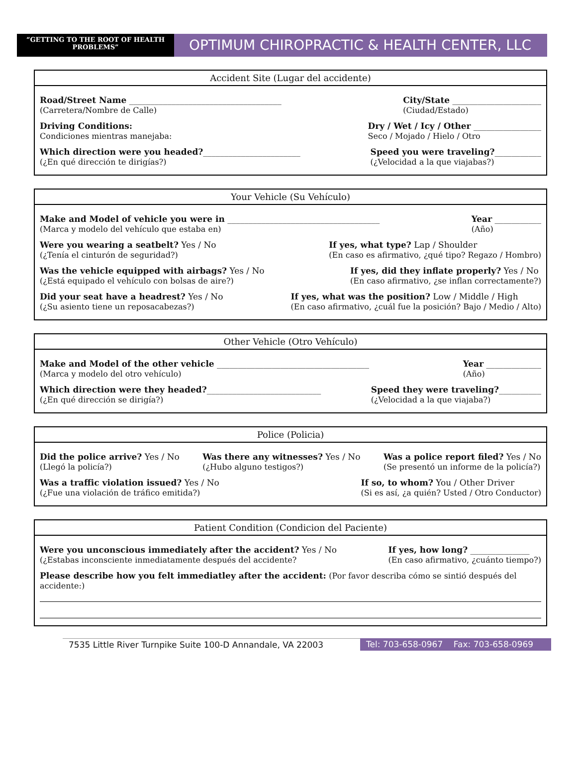“GETTING TO THE ROOT OF HEALTH PROBLEMS”
OPTIMUM CHIROPRACTIC & HEALTH CENTER, LLC
Accident Site (Lugar del accidente)
Road/Street Name ____________________________________
(Carretera/Nombre de Calle)
City/State _____________________
(Ciudad/Estado)
Driving Conditions:
Condiciones mientras manejaba:
Dry / Wet / Icy / Other ________________
Seco / Mojado / Hielo / Otro
Which direction were you headed?_______________________
(¿En qué dirección te dirigías?)
Speed you were traveling?___________
(¿Velocidad a la que viajabas?)
Your Vehicle (Su Vehículo)
Make and Model of vehicle you were in ____________________________________
(Marca y modelo del vehículo que estaba en)
Year ___________
(Año)
Were you wearing a seatbelt? Yes / No
(¿Tenía el cinturón de seguridad?)
If yes, what type? Lap / Shoulder
(En caso es afirmativo, ¿qué tipo? Regazo / Hombro)
Was the vehicle equipped with airbags? Yes / No
(¿Está equipado el vehículo con bolsas de aire?)
If yes, did they inflate properly? Yes / No
(En caso afirmativo, ¿se inflan correctamente?)
Did your seat have a headrest? Yes / No
(¿Su asiento tiene un reposacabezas?)
If yes, what was the position? Low / Middle / High
(En caso afirmativo, ¿cuál fue la posición? Bajo / Medio / Alto)
Other Vehicle (Otro Vehículo)
Make and Model of the other vehicle ____________________________________
(Marca y modelo del otro vehículo)
Year _____________
(Año)
Which direction were they headed?___________________________
(¿En qué dirección se dirigía?)
Speed they were traveling?__________
(¿Velocidad a la que viajaba?)
Police (Policia)
Did the police arrive? Yes / No
(Llegó la policía?)
Was there any witnesses? Yes / No
(¿Hubo alguno testigos?)
Was a police report filed? Yes / No
(Se presentó un informe de la policía?)
Was a traffic violation issued? Yes / No
(¿Fue una violación de tráfico emitida?)
If so, to whom? You / Other Driver
(Si es así, ¿a quién? Usted / Otro Conductor)
Patient Condition (Condicion del Paciente)
Were you unconscious immediately after the accident? Yes / No
(¿Estabas inconsciente inmediatamente después del accidente?
If yes, how long? ______________
(En caso afirmativo, ¿cuánto tiempo?)
Please describe how you felt immediatley after the accident: (Por favor describa cómo se sintió después del accidente:)
7535 Little River Turnpike Suite 100-D Annandale, VA 22003
Tel: 703-658-0967 Fax: 703-658-0969